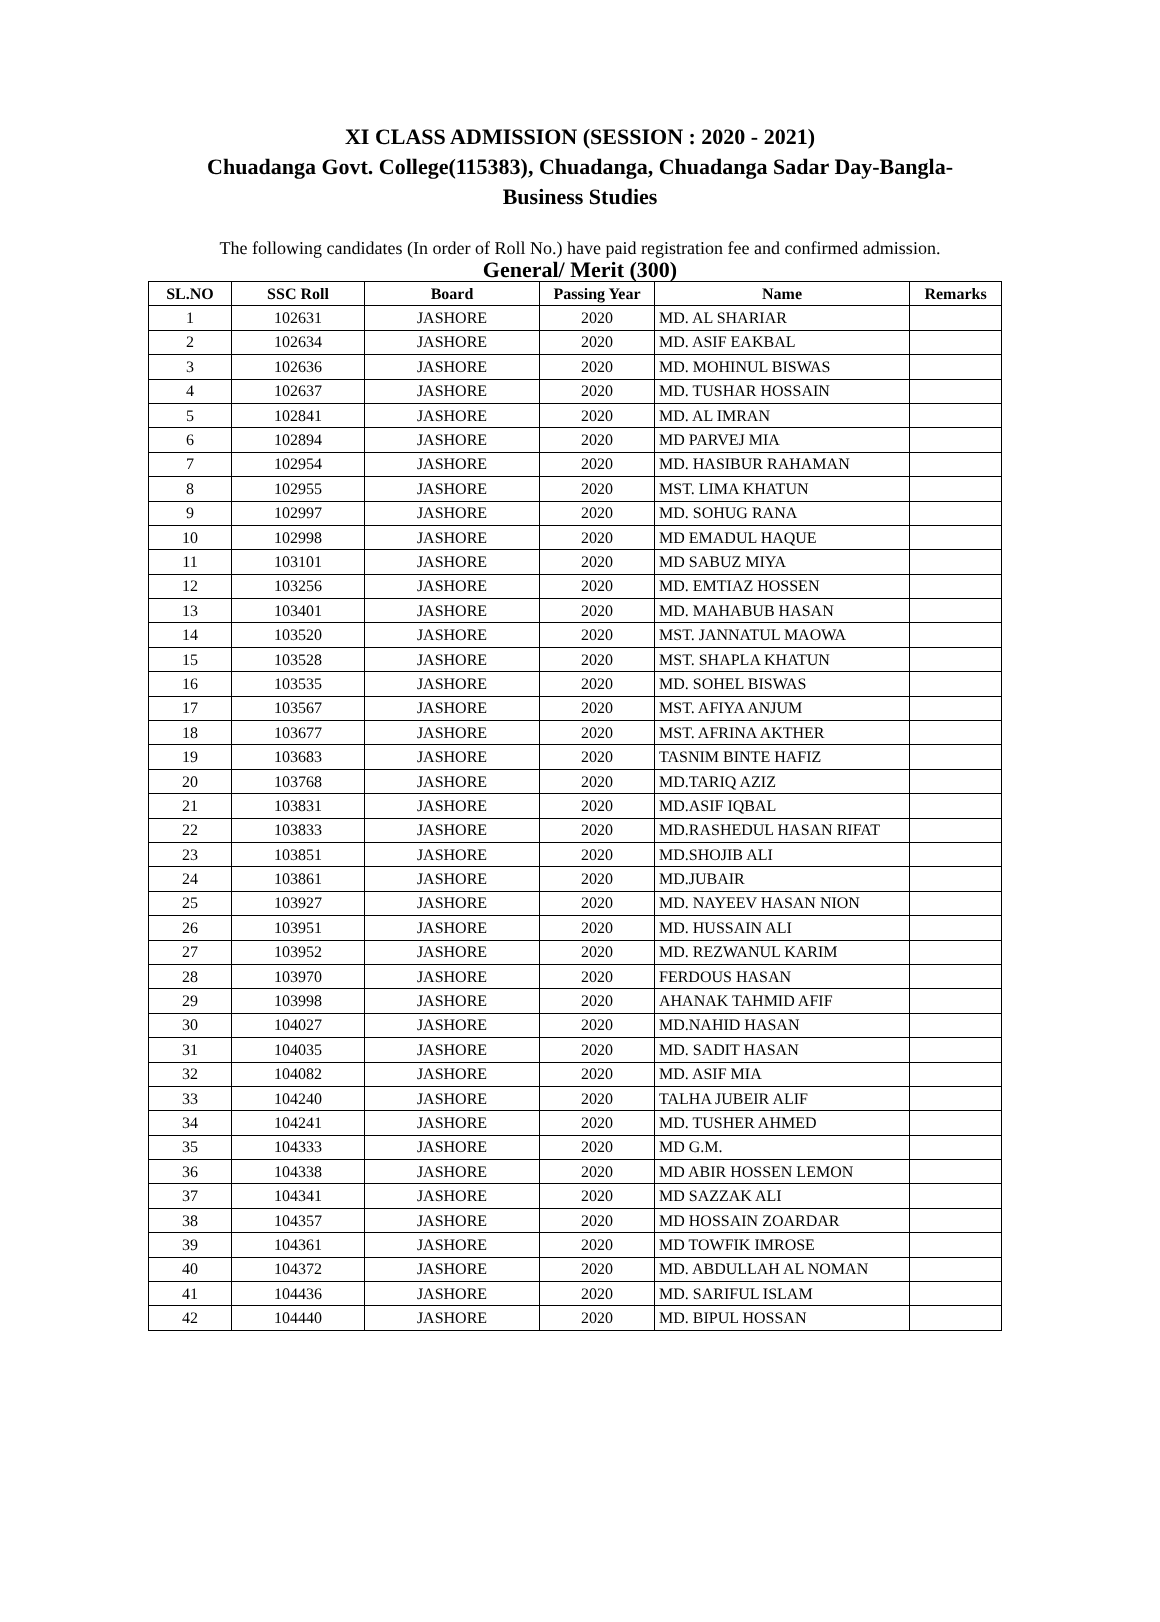XI CLASS ADMISSION (SESSION : 2020 - 2021)
Chuadanga Govt. College(115383), Chuadanga, Chuadanga Sadar Day-Bangla-
Business Studies
The following candidates (In order of Roll No.) have paid registration fee and confirmed admission.
General/ Merit (300)
| SL.NO | SSC Roll | Board | Passing Year | Name | Remarks |
| --- | --- | --- | --- | --- | --- |
| 1 | 102631 | JASHORE | 2020 | MD. AL SHARIAR | |
| 2 | 102634 | JASHORE | 2020 | MD. ASIF EAKBAL | |
| 3 | 102636 | JASHORE | 2020 | MD. MOHINUL BISWAS | |
| 4 | 102637 | JASHORE | 2020 | MD. TUSHAR HOSSAIN | |
| 5 | 102841 | JASHORE | 2020 | MD. AL IMRAN | |
| 6 | 102894 | JASHORE | 2020 | MD PARVEJ MIA | |
| 7 | 102954 | JASHORE | 2020 | MD. HASIBUR RAHAMAN | |
| 8 | 102955 | JASHORE | 2020 | MST. LIMA KHATUN | |
| 9 | 102997 | JASHORE | 2020 | MD. SOHUG RANA | |
| 10 | 102998 | JASHORE | 2020 | MD EMADUL HAQUE | |
| 11 | 103101 | JASHORE | 2020 | MD SABUZ MIYA | |
| 12 | 103256 | JASHORE | 2020 | MD. EMTIAZ HOSSEN | |
| 13 | 103401 | JASHORE | 2020 | MD. MAHABUB HASAN | |
| 14 | 103520 | JASHORE | 2020 | MST. JANNATUL MAOWA | |
| 15 | 103528 | JASHORE | 2020 | MST. SHAPLA KHATUN | |
| 16 | 103535 | JASHORE | 2020 | MD. SOHEL BISWAS | |
| 17 | 103567 | JASHORE | 2020 | MST. AFIYA ANJUM | |
| 18 | 103677 | JASHORE | 2020 | MST. AFRINA AKTHER | |
| 19 | 103683 | JASHORE | 2020 | TASNIM BINTE HAFIZ | |
| 20 | 103768 | JASHORE | 2020 | MD.TARIQ AZIZ | |
| 21 | 103831 | JASHORE | 2020 | MD.ASIF IQBAL | |
| 22 | 103833 | JASHORE | 2020 | MD.RASHEDUL HASAN RIFAT | |
| 23 | 103851 | JASHORE | 2020 | MD.SHOJIB ALI | |
| 24 | 103861 | JASHORE | 2020 | MD.JUBAIR | |
| 25 | 103927 | JASHORE | 2020 | MD. NAYEEV HASAN NION | |
| 26 | 103951 | JASHORE | 2020 | MD. HUSSAIN ALI | |
| 27 | 103952 | JASHORE | 2020 | MD. REZWANUL KARIM | |
| 28 | 103970 | JASHORE | 2020 | FERDOUS HASAN | |
| 29 | 103998 | JASHORE | 2020 | AHANAK TAHMID AFIF | |
| 30 | 104027 | JASHORE | 2020 | MD.NAHID HASAN | |
| 31 | 104035 | JASHORE | 2020 | MD. SADIT HASAN | |
| 32 | 104082 | JASHORE | 2020 | MD. ASIF MIA | |
| 33 | 104240 | JASHORE | 2020 | TALHA JUBEIR ALIF | |
| 34 | 104241 | JASHORE | 2020 | MD. TUSHER AHMED | |
| 35 | 104333 | JASHORE | 2020 | MD G.M. | |
| 36 | 104338 | JASHORE | 2020 | MD ABIR HOSSEN LEMON | |
| 37 | 104341 | JASHORE | 2020 | MD SAZZAK ALI | |
| 38 | 104357 | JASHORE | 2020 | MD HOSSAIN ZOARDAR | |
| 39 | 104361 | JASHORE | 2020 | MD TOWFIK IMROSE | |
| 40 | 104372 | JASHORE | 2020 | MD. ABDULLAH AL NOMAN | |
| 41 | 104436 | JASHORE | 2020 | MD. SARIFUL ISLAM | |
| 42 | 104440 | JASHORE | 2020 | MD. BIPUL HOSSAN | |